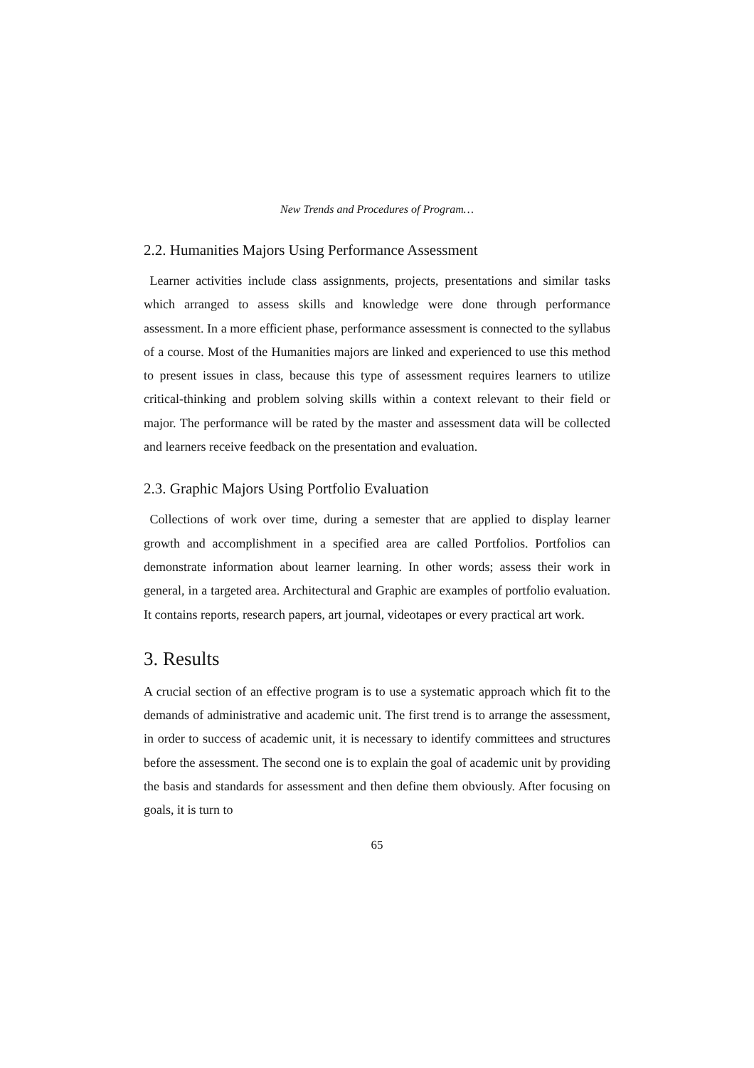New Trends and Procedures of Program…
2.2. Humanities Majors Using Performance Assessment
Learner activities include class assignments, projects, presentations and similar tasks which arranged to assess skills and knowledge were done through performance assessment. In a more efficient phase, performance assessment is connected to the syllabus of a course. Most of the Humanities majors are linked and experienced to use this method to present issues in class, because this type of assessment requires learners to utilize critical-thinking and problem solving skills within a context relevant to their field or major. The performance will be rated by the master and assessment data will be collected and learners receive feedback on the presentation and evaluation.
2.3. Graphic Majors Using Portfolio Evaluation
Collections of work over time, during a semester that are applied to display learner growth and accomplishment in a specified area are called Portfolios. Portfolios can demonstrate information about learner learning. In other words; assess their work in general, in a targeted area. Architectural and Graphic are examples of portfolio evaluation. It contains reports, research papers, art journal, videotapes or every practical art work.
3. Results
A crucial section of an effective program is to use a systematic approach which fit to the demands of administrative and academic unit. The first trend is to arrange the assessment, in order to success of academic unit, it is necessary to identify committees and structures before the assessment. The second one is to explain the goal of academic unit by providing the basis and standards for assessment and then define them obviously. After focusing on goals, it is turn to
65